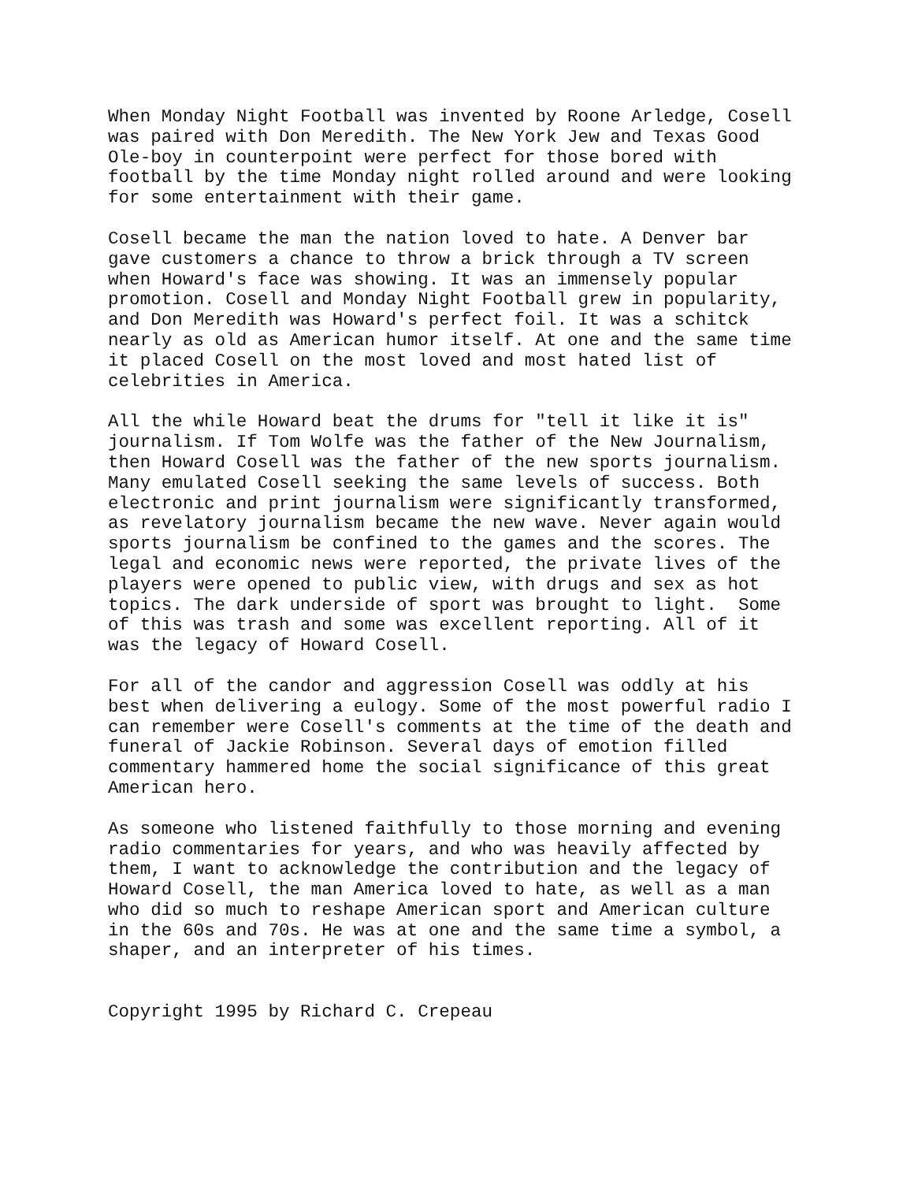When Monday Night Football was invented by Roone Arledge, Cosell
was paired with Don Meredith. The New York Jew and Texas Good
Ole-boy in counterpoint were perfect for those bored with
football by the time Monday night rolled around and were looking
for some entertainment with their game.
Cosell became the man the nation loved to hate. A Denver bar
gave customers a chance to throw a brick through a TV screen
when Howard's face was showing. It was an immensely popular
promotion. Cosell and Monday Night Football grew in popularity,
and Don Meredith was Howard's perfect foil. It was a schitck
nearly as old as American humor itself. At one and the same time
it placed Cosell on the most loved and most hated list of
celebrities in America.
All the while Howard beat the drums for "tell it like it is"
journalism. If Tom Wolfe was the father of the New Journalism,
then Howard Cosell was the father of the new sports journalism.
Many emulated Cosell seeking the same levels of success. Both
electronic and print journalism were significantly transformed,
as revelatory journalism became the new wave. Never again would
sports journalism be confined to the games and the scores. The
legal and economic news were reported, the private lives of the
players were opened to public view, with drugs and sex as hot
topics. The dark underside of sport was brought to light.  Some
of this was trash and some was excellent reporting. All of it
was the legacy of Howard Cosell.
For all of the candor and aggression Cosell was oddly at his
best when delivering a eulogy. Some of the most powerful radio I
can remember were Cosell's comments at the time of the death and
funeral of Jackie Robinson. Several days of emotion filled
commentary hammered home the social significance of this great
American hero.
As someone who listened faithfully to those morning and evening
radio commentaries for years, and who was heavily affected by
them, I want to acknowledge the contribution and the legacy of
Howard Cosell, the man America loved to hate, as well as a man
who did so much to reshape American sport and American culture
in the 60s and 70s. He was at one and the same time a symbol, a
shaper, and an interpreter of his times.
Copyright 1995 by Richard C. Crepeau